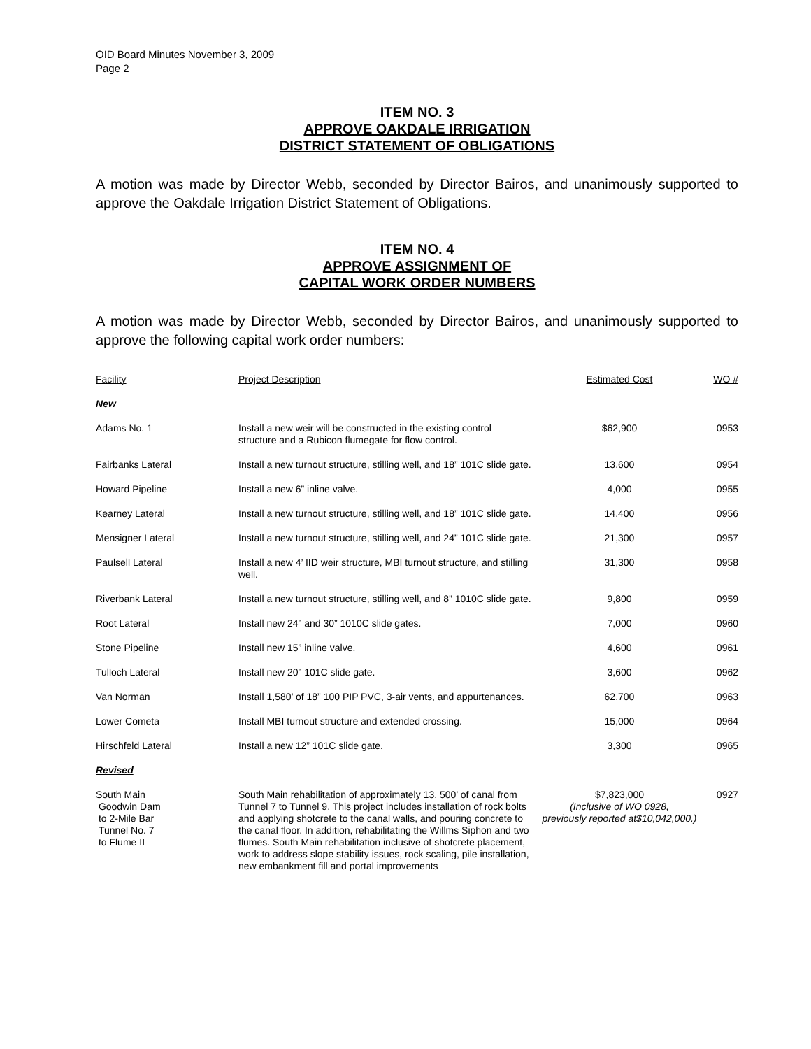OID Board Minutes November 3, 2009
Page 2
ITEM NO. 3
APPROVE OAKDALE IRRIGATION
DISTRICT STATEMENT OF OBLIGATIONS
A motion was made by Director Webb, seconded by Director Bairos, and unanimously supported to approve the Oakdale Irrigation District Statement of Obligations.
ITEM NO. 4
APPROVE ASSIGNMENT OF
CAPITAL WORK ORDER NUMBERS
A motion was made by Director Webb, seconded by Director Bairos, and unanimously supported to approve the following capital work order numbers:
| Facility | Project Description | Estimated Cost | WO # |
| --- | --- | --- | --- |
| New | | | |
| Adams No. 1 | Install a new weir will be constructed in the existing control structure and a Rubicon flumegate for flow control. | $62,900 | 0953 |
| Fairbanks Lateral | Install a new turnout structure, stilling well, and 18” 101C slide gate. | 13,600 | 0954 |
| Howard Pipeline | Install a new 6” inline valve. | 4,000 | 0955 |
| Kearney Lateral | Install a new turnout structure, stilling well, and 18” 101C slide gate. | 14,400 | 0956 |
| Mensigner Lateral | Install a new turnout structure, stilling well, and 24” 101C slide gate. | 21,300 | 0957 |
| Paulsell Lateral | Install a new 4’ IID weir structure, MBI turnout structure, and stilling well. | 31,300 | 0958 |
| Riverbank Lateral | Install a new turnout structure, stilling well, and 8” 1010C slide gate. | 9,800 | 0959 |
| Root Lateral | Install new 24” and 30” 1010C slide gates. | 7,000 | 0960 |
| Stone Pipeline | Install new 15” inline valve. | 4,600 | 0961 |
| Tulloch Lateral | Install new 20” 101C slide gate. | 3,600 | 0962 |
| Van Norman | Install 1,580’ of 18” 100 PIP PVC, 3-air vents, and appurtenances. | 62,700 | 0963 |
| Lower Cometa | Install MBI turnout structure and extended crossing. | 15,000 | 0964 |
| Hirschfeld Lateral | Install a new 12” 101C slide gate. | 3,300 | 0965 |
| Revised | | | |
| South Main Goodwin Dam to 2-Mile Bar Tunnel No. 7 to Flume II | South Main rehabilitation of approximately 13, 500’ of canal from Tunnel 7 to Tunnel 9. This project includes installation of rock bolts and applying shotcrete to the canal walls, and pouring concrete to the canal floor. In addition, rehabilitating the Willms Siphon and two flumes. South Main rehabilitation inclusive of shotcrete placement, work to address slope stability issues, rock scaling, pile installation, new embankment fill and portal improvements | $7,823,000 (Inclusive of WO 0928, previously reported at$10,042,000.) | 0927 |